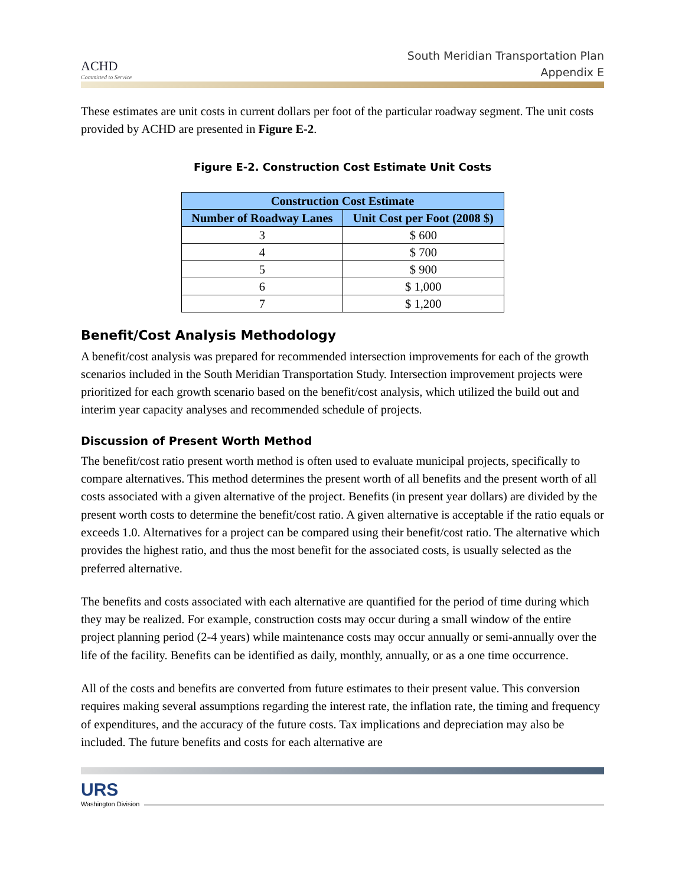ACHD
Committed to Service
South Meridian Transportation Plan
Appendix E
These estimates are unit costs in current dollars per foot of the particular roadway segment. The unit costs provided by ACHD are presented in Figure E-2.
Figure E-2. Construction Cost Estimate Unit Costs
| Construction Cost Estimate | |
| --- | --- |
| Number of Roadway Lanes | Unit Cost per Foot (2008 $) |
| 3 | $ 600 |
| 4 | $ 700 |
| 5 | $ 900 |
| 6 | $ 1,000 |
| 7 | $ 1,200 |
Benefit/Cost Analysis Methodology
A benefit/cost analysis was prepared for recommended intersection improvements for each of the growth scenarios included in the South Meridian Transportation Study. Intersection improvement projects were prioritized for each growth scenario based on the benefit/cost analysis, which utilized the build out and interim year capacity analyses and recommended schedule of projects.
Discussion of Present Worth Method
The benefit/cost ratio present worth method is often used to evaluate municipal projects, specifically to compare alternatives. This method determines the present worth of all benefits and the present worth of all costs associated with a given alternative of the project. Benefits (in present year dollars) are divided by the present worth costs to determine the benefit/cost ratio. A given alternative is acceptable if the ratio equals or exceeds 1.0. Alternatives for a project can be compared using their benefit/cost ratio. The alternative which provides the highest ratio, and thus the most benefit for the associated costs, is usually selected as the preferred alternative.
The benefits and costs associated with each alternative are quantified for the period of time during which they may be realized. For example, construction costs may occur during a small window of the entire project planning period (2-4 years) while maintenance costs may occur annually or semi-annually over the life of the facility. Benefits can be identified as daily, monthly, annually, or as a one time occurrence.
All of the costs and benefits are converted from future estimates to their present value. This conversion requires making several assumptions regarding the interest rate, the inflation rate, the timing and frequency of expenditures, and the accuracy of the future costs. Tax implications and depreciation may also be included. The future benefits and costs for each alternative are
URS
Washington Division